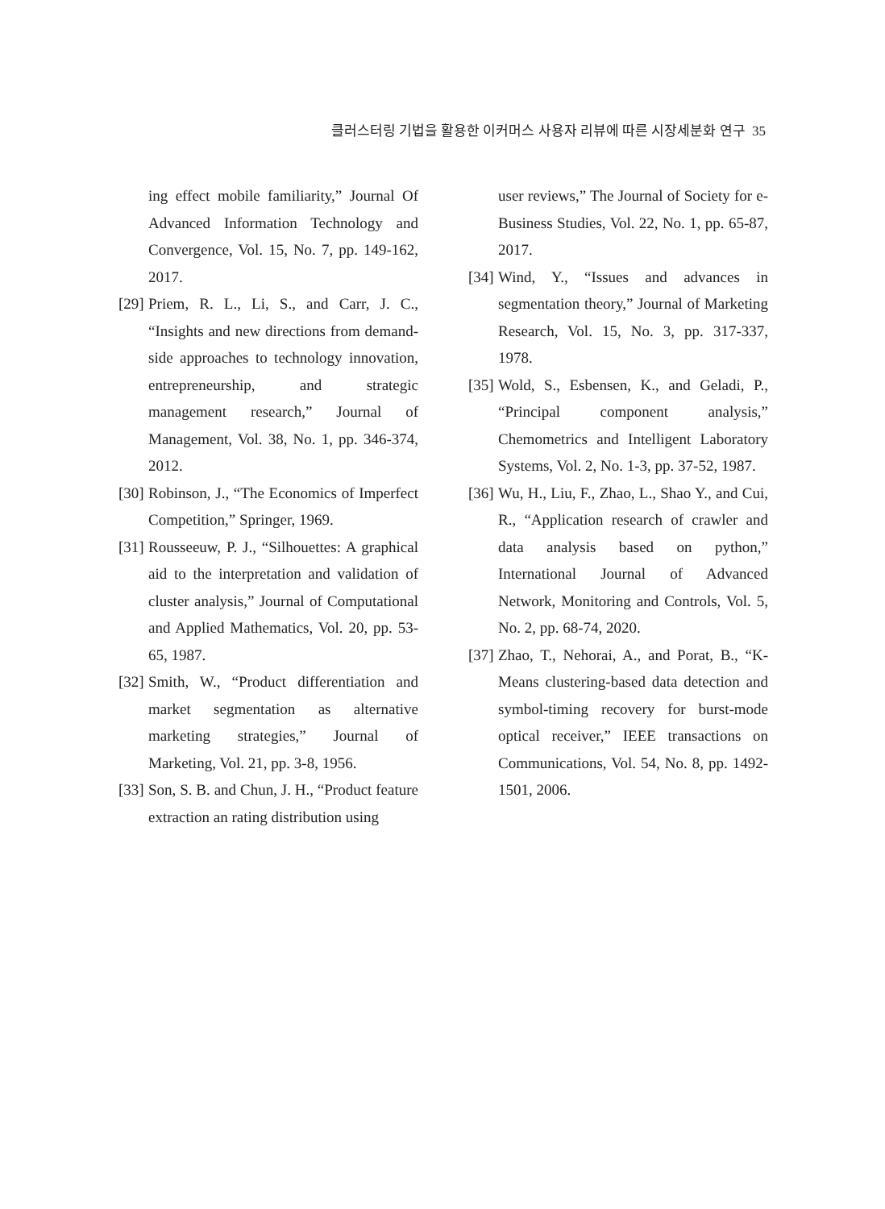클러스터링 기법을 활용한 이커머스 사용자 리뷰에 따른 시장세분화 연구 35
ing effect mobile familiarity,” Journal Of Advanced Information Technology and Convergence, Vol. 15, No. 7, pp. 149-162, 2017.
[29] Priem, R. L., Li, S., and Carr, J. C., “Insights and new directions from demand-side approaches to technology innovation, entrepreneurship, and strategic management research,” Journal of Management, Vol. 38, No. 1, pp. 346-374, 2012.
[30] Robinson, J., “The Economics of Imperfect Competition,” Springer, 1969.
[31] Rousseeuw, P. J., “Silhouettes: A graphical aid to the interpretation and validation of cluster analysis,” Journal of Computational and Applied Mathematics, Vol. 20, pp. 53-65, 1987.
[32] Smith, W., “Product differentiation and market segmentation as alternative marketing strategies,” Journal of Marketing, Vol. 21, pp. 3-8, 1956.
[33] Son, S. B. and Chun, J. H., “Product feature extraction an rating distribution using
user reviews,” The Journal of Society for e-Business Studies, Vol. 22, No. 1, pp. 65-87, 2017.
[34] Wind, Y., “Issues and advances in segmentation theory,” Journal of Marketing Research, Vol. 15, No. 3, pp. 317-337, 1978.
[35] Wold, S., Esbensen, K., and Geladi, P., “Principal component analysis,” Chemometrics and Intelligent Laboratory Systems, Vol. 2, No. 1-3, pp. 37-52, 1987.
[36] Wu, H., Liu, F., Zhao, L., Shao Y., and Cui, R., “Application research of crawler and data analysis based on python,” International Journal of Advanced Network, Monitoring and Controls, Vol. 5, No. 2, pp. 68-74, 2020.
[37] Zhao, T., Nehorai, A., and Porat, B., “K-Means clustering-based data detection and symbol-timing recovery for burst-mode optical receiver,” IEEE transactions on Communications, Vol. 54, No. 8, pp. 1492-1501, 2006.